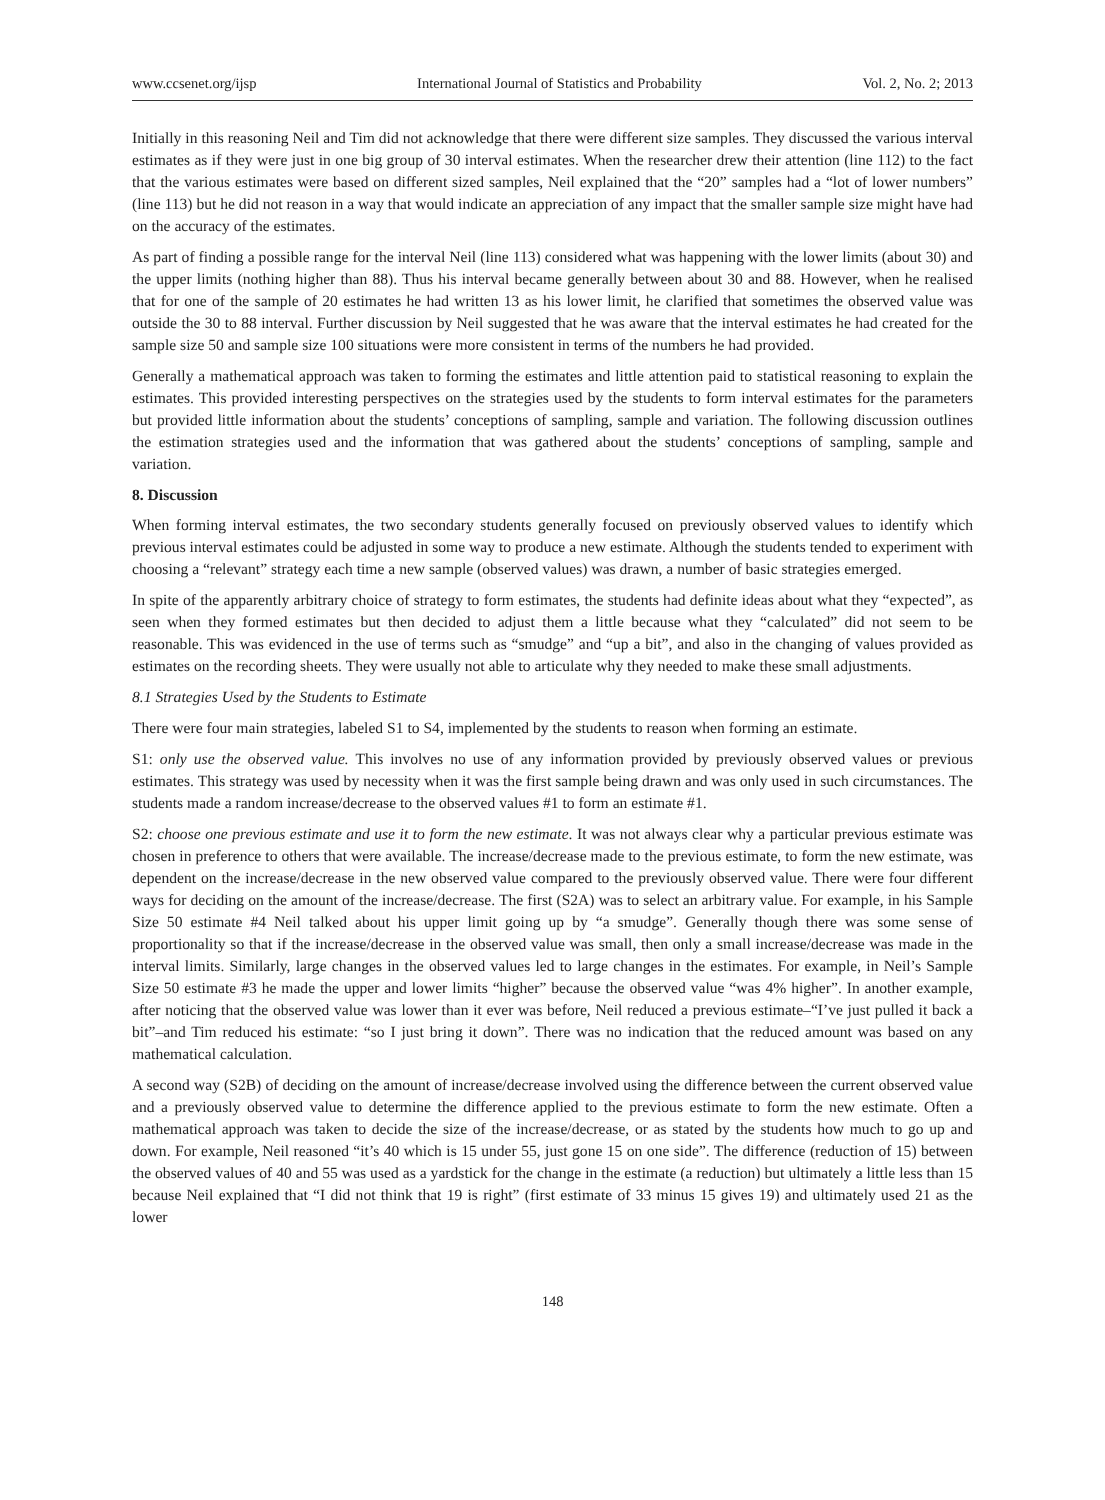www.ccsenet.org/ijsp International Journal of Statistics and Probability Vol. 2, No. 2; 2013
Initially in this reasoning Neil and Tim did not acknowledge that there were different size samples. They discussed the various interval estimates as if they were just in one big group of 30 interval estimates. When the researcher drew their attention (line 112) to the fact that the various estimates were based on different sized samples, Neil explained that the “20” samples had a “lot of lower numbers” (line 113) but he did not reason in a way that would indicate an appreciation of any impact that the smaller sample size might have had on the accuracy of the estimates.
As part of finding a possible range for the interval Neil (line 113) considered what was happening with the lower limits (about 30) and the upper limits (nothing higher than 88). Thus his interval became generally between about 30 and 88. However, when he realised that for one of the sample of 20 estimates he had written 13 as his lower limit, he clarified that sometimes the observed value was outside the 30 to 88 interval. Further discussion by Neil suggested that he was aware that the interval estimates he had created for the sample size 50 and sample size 100 situations were more consistent in terms of the numbers he had provided.
Generally a mathematical approach was taken to forming the estimates and little attention paid to statistical reasoning to explain the estimates. This provided interesting perspectives on the strategies used by the students to form interval estimates for the parameters but provided little information about the students’ conceptions of sampling, sample and variation. The following discussion outlines the estimation strategies used and the information that was gathered about the students’ conceptions of sampling, sample and variation.
8. Discussion
When forming interval estimates, the two secondary students generally focused on previously observed values to identify which previous interval estimates could be adjusted in some way to produce a new estimate. Although the students tended to experiment with choosing a “relevant” strategy each time a new sample (observed values) was drawn, a number of basic strategies emerged.
In spite of the apparently arbitrary choice of strategy to form estimates, the students had definite ideas about what they “expected”, as seen when they formed estimates but then decided to adjust them a little because what they “calculated” did not seem to be reasonable. This was evidenced in the use of terms such as “smudge” and “up a bit”, and also in the changing of values provided as estimates on the recording sheets. They were usually not able to articulate why they needed to make these small adjustments.
8.1 Strategies Used by the Students to Estimate
There were four main strategies, labeled S1 to S4, implemented by the students to reason when forming an estimate.
S1: only use the observed value. This involves no use of any information provided by previously observed values or previous estimates. This strategy was used by necessity when it was the first sample being drawn and was only used in such circumstances. The students made a random increase/decrease to the observed values #1 to form an estimate #1.
S2: choose one previous estimate and use it to form the new estimate. It was not always clear why a particular previous estimate was chosen in preference to others that were available. The increase/decrease made to the previous estimate, to form the new estimate, was dependent on the increase/decrease in the new observed value compared to the previously observed value. There were four different ways for deciding on the amount of the increase/decrease. The first (S2A) was to select an arbitrary value. For example, in his Sample Size 50 estimate #4 Neil talked about his upper limit going up by “a smudge”. Generally though there was some sense of proportionality so that if the increase/decrease in the observed value was small, then only a small increase/decrease was made in the interval limits. Similarly, large changes in the observed values led to large changes in the estimates. For example, in Neil’s Sample Size 50 estimate #3 he made the upper and lower limits “higher” because the observed value “was 4% higher”. In another example, after noticing that the observed value was lower than it ever was before, Neil reduced a previous estimate–“I’ve just pulled it back a bit”–and Tim reduced his estimate: “so I just bring it down”. There was no indication that the reduced amount was based on any mathematical calculation.
A second way (S2B) of deciding on the amount of increase/decrease involved using the difference between the current observed value and a previously observed value to determine the difference applied to the previous estimate to form the new estimate. Often a mathematical approach was taken to decide the size of the increase/decrease, or as stated by the students how much to go up and down. For example, Neil reasoned “it’s 40 which is 15 under 55, just gone 15 on one side”. The difference (reduction of 15) between the observed values of 40 and 55 was used as a yardstick for the change in the estimate (a reduction) but ultimately a little less than 15 because Neil explained that “I did not think that 19 is right” (first estimate of 33 minus 15 gives 19) and ultimately used 21 as the lower
148